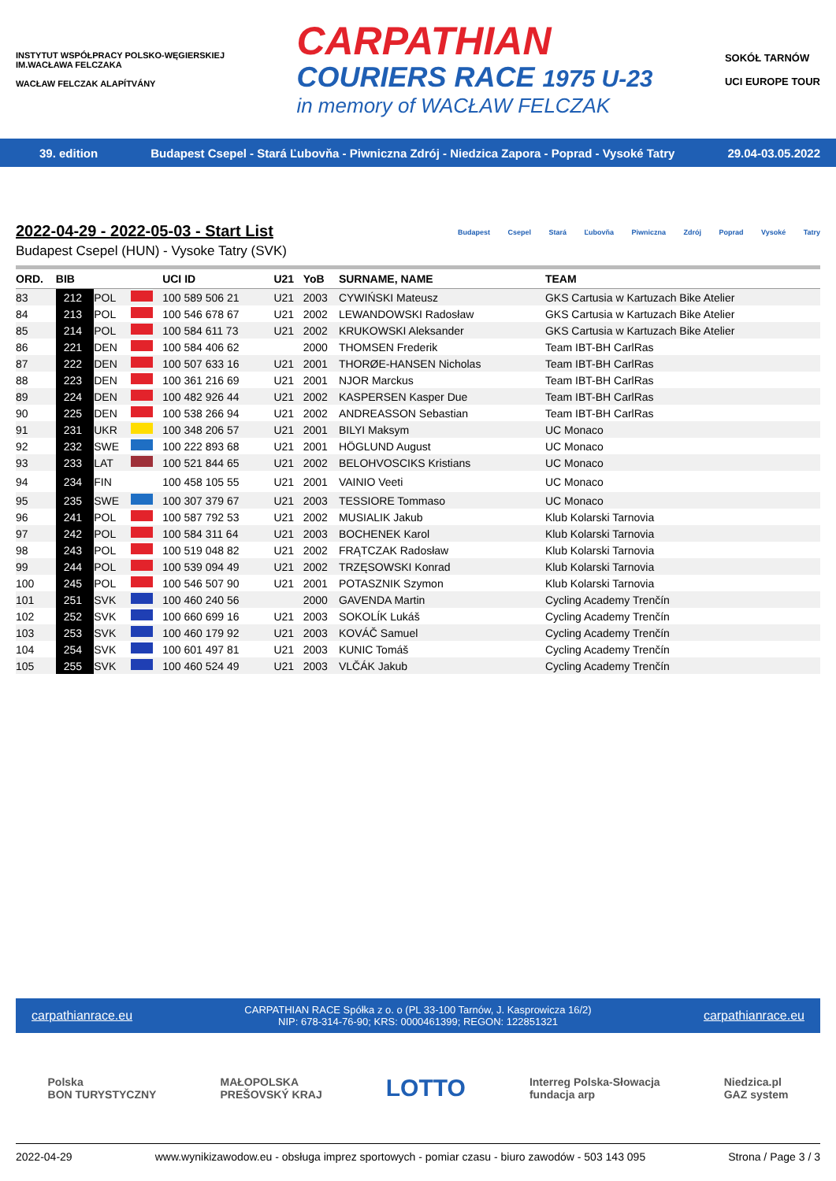INSTYTUT WSPÓŁPRACY POLSKO-WĘGIERSKIEJ
IM.WACŁAWA FELCZAKA
WACŁAW FELCZAK ALAPÍTVÁNY
CARPATHIAN
COURIERS RACE 1975 U-23
in memory of WACŁAW FELCZAK
SOKÓŁ TARNÓW
UCI EUROPE TOUR
39. edition Budapest Csepel - Stará Ľubovňa - Piwniczna Zdrój - Niedzica Zapora - Poprad - Vysoké Tatry 29.04-03.05.2022
Budapest Csepel Stará Ľubovňa Piwniczna Zdrój Poprad Vysoké Tatry
2022-04-29 - 2022-05-03 - Start List
Budapest Csepel (HUN) - Vysoke Tatry (SVK)
| ORD. | BIB | | | UCI ID | U21 | YoB | SURNAME, NAME | TEAM |
| --- | --- | --- | --- | --- | --- | --- | --- | --- |
| 83 | 212 | POL | | 100 589 506 21 | U21 | 2003 | CYWIŃSKI Mateusz | GKS Cartusia w Kartuzach Bike Atelier |
| 84 | 213 | POL | | 100 546 678 67 | U21 | 2002 | LEWANDOWSKI Radosław | GKS Cartusia w Kartuzach Bike Atelier |
| 85 | 214 | POL | | 100 584 611 73 | U21 | 2002 | KRUKOWSKI Aleksander | GKS Cartusia w Kartuzach Bike Atelier |
| 86 | 221 | DEN | | 100 584 406 62 | | 2000 | THOMSEN Frederik | Team IBT-BH CarlRas |
| 87 | 222 | DEN | | 100 507 633 16 | U21 | 2001 | THORØE-HANSEN Nicholas | Team IBT-BH CarlRas |
| 88 | 223 | DEN | | 100 361 216 69 | U21 | 2001 | NJOR Marckus | Team IBT-BH CarlRas |
| 89 | 224 | DEN | | 100 482 926 44 | U21 | 2002 | KASPERSEN Kasper Due | Team IBT-BH CarlRas |
| 90 | 225 | DEN | | 100 538 266 94 | U21 | 2002 | ANDREASSON Sebastian | Team IBT-BH CarlRas |
| 91 | 231 | UKR | | 100 348 206 57 | U21 | 2001 | BILYI Maksym | UC Monaco |
| 92 | 232 | SWE | | 100 222 893 68 | U21 | 2001 | HÖGLUND August | UC Monaco |
| 93 | 233 | LAT | | 100 521 844 65 | U21 | 2002 | BELOHVOSCIKS Kristians | UC Monaco |
| 94 | 234 | FIN | | 100 458 105 55 | U21 | 2001 | VAINIO Veeti | UC Monaco |
| 95 | 235 | SWE | | 100 307 379 67 | U21 | 2003 | TESSIORE Tommaso | UC Monaco |
| 96 | 241 | POL | | 100 587 792 53 | U21 | 2002 | MUSIALIK Jakub | Klub Kolarski Tarnovia |
| 97 | 242 | POL | | 100 584 311 64 | U21 | 2003 | BOCHENEK Karol | Klub Kolarski Tarnovia |
| 98 | 243 | POL | | 100 519 048 82 | U21 | 2002 | FRĄTCZAK Radosław | Klub Kolarski Tarnovia |
| 99 | 244 | POL | | 100 539 094 49 | U21 | 2002 | TRZĘSOWSKI Konrad | Klub Kolarski Tarnovia |
| 100 | 245 | POL | | 100 546 507 90 | U21 | 2001 | POTASZNIK Szymon | Klub Kolarski Tarnovia |
| 101 | 251 | SVK | | 100 460 240 56 | | 2000 | GAVENDA Martin | Cycling Academy Trenčín |
| 102 | 252 | SVK | | 100 660 699 16 | U21 | 2003 | SOKOLÍK Lukáš | Cycling Academy Trenčín |
| 103 | 253 | SVK | | 100 460 179 92 | U21 | 2003 | KOVÁČ Samuel | Cycling Academy Trenčín |
| 104 | 254 | SVK | | 100 601 497 81 | U21 | 2003 | KUNIC Tomáš | Cycling Academy Trenčín |
| 105 | 255 | SVK | | 100 460 524 49 | U21 | 2003 | VLČÁK Jakub | Cycling Academy Trenčín |
carpathianrace.eu CARPATHIAN RACE Spółka z o. o (PL 33-100 Tarnów, J. Kasprowicza 16/2)
NIP: 678-314-76-90; KRS: 0000461399; REGON: 122851321 carpathianrace.eu
Polska
BON TURYSTYCZNY MAŁOPOLSKA
PREŠOVSKÝ KRAJ LOTTO Interreg Polska-Słowacja
fundacja arp Niedzica.pl
GAZ system
2022-04-29 www.wynikizawodow.eu - obsługa imprez sportowych - pomiar czasu - biuro zawodów - 503 143 095 Strona / Page 3 / 3